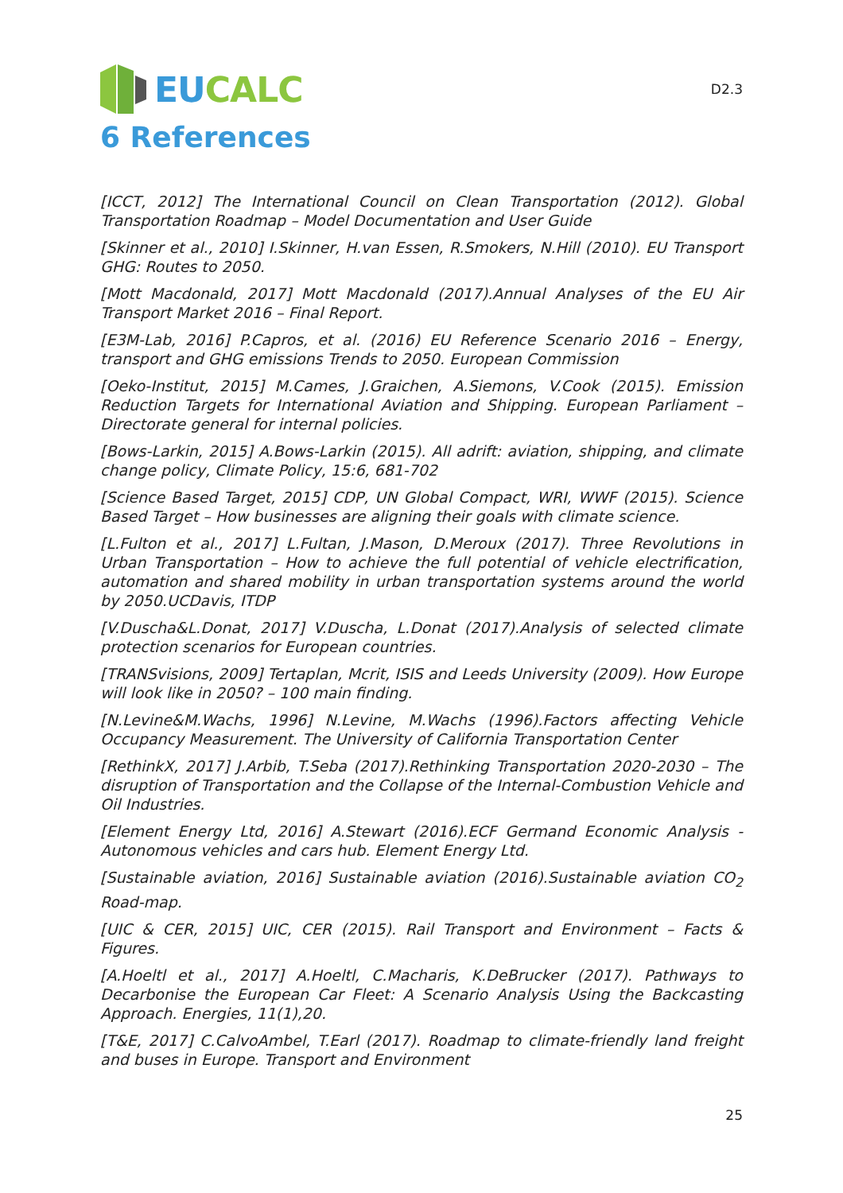EUCALC
D2.3
6 References
[ICCT, 2012] The International Council on Clean Transportation (2012). Global Transportation Roadmap – Model Documentation and User Guide
[Skinner et al., 2010] I.Skinner, H.van Essen, R.Smokers, N.Hill (2010). EU Transport GHG: Routes to 2050.
[Mott Macdonald, 2017] Mott Macdonald (2017).Annual Analyses of the EU Air Transport Market 2016 – Final Report.
[E3M-Lab, 2016] P.Capros, et al. (2016) EU Reference Scenario 2016 – Energy, transport and GHG emissions Trends to 2050. European Commission
[Oeko-Institut, 2015] M.Cames, J.Graichen, A.Siemons, V.Cook (2015). Emission Reduction Targets for International Aviation and Shipping. European Parliament – Directorate general for internal policies.
[Bows-Larkin, 2015] A.Bows-Larkin (2015). All adrift: aviation, shipping, and climate change policy, Climate Policy, 15:6, 681-702
[Science Based Target, 2015] CDP, UN Global Compact, WRI, WWF (2015). Science Based Target – How businesses are aligning their goals with climate science.
[L.Fulton et al., 2017] L.Fultan, J.Mason, D.Meroux (2017). Three Revolutions in Urban Transportation – How to achieve the full potential of vehicle electrification, automation and shared mobility in urban transportation systems around the world by 2050.UCDavis, ITDP
[V.Duscha&L.Donat, 2017] V.Duscha, L.Donat (2017).Analysis of selected climate protection scenarios for European countries.
[TRANSvisions, 2009] Tertaplan, Mcrit, ISIS and Leeds University (2009). How Europe will look like in 2050? – 100 main finding.
[N.Levine&M.Wachs, 1996] N.Levine, M.Wachs (1996).Factors affecting Vehicle Occupancy Measurement. The University of California Transportation Center
[RethinkX, 2017] J.Arbib, T.Seba (2017).Rethinking Transportation 2020-2030 – The disruption of Transportation and the Collapse of the Internal-Combustion Vehicle and Oil Industries.
[Element Energy Ltd, 2016] A.Stewart (2016).ECF Germand Economic Analysis - Autonomous vehicles and cars hub. Element Energy Ltd.
[Sustainable aviation, 2016] Sustainable aviation (2016).Sustainable aviation CO<sub>2</sub> Road-map.
[UIC & CER, 2015] UIC, CER (2015). Rail Transport and Environment – Facts & Figures.
[A.Hoeltl et al., 2017] A.Hoeltl, C.Macharis, K.DeBrucker (2017). Pathways to Decarbonise the European Car Fleet: A Scenario Analysis Using the Backcasting Approach. Energies, 11(1),20.
[T&E, 2017] C.CalvoAmbel, T.Earl (2017). Roadmap to climate-friendly land freight and buses in Europe. Transport and Environment
25